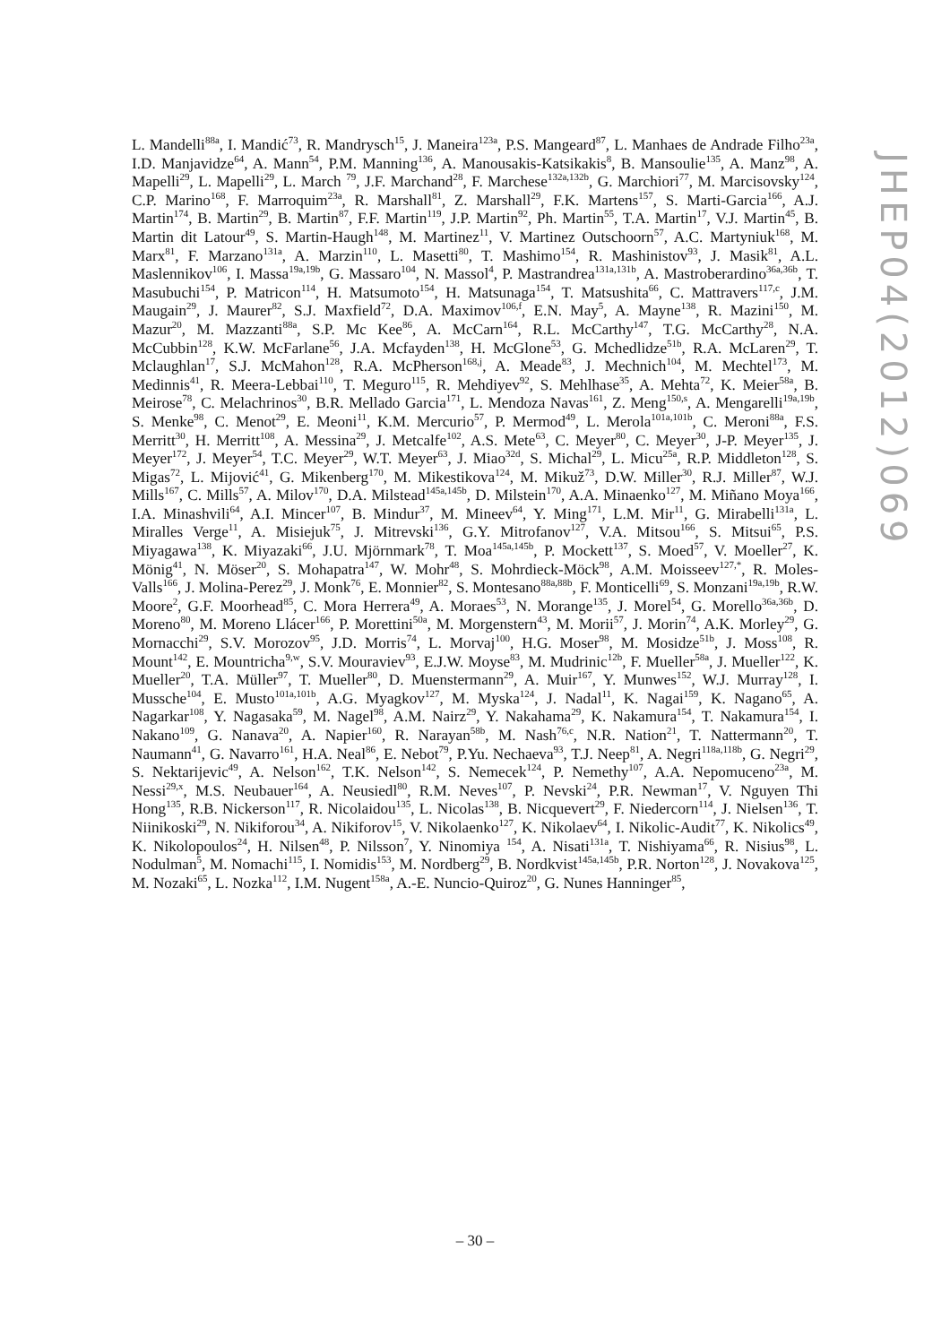L. Mandelli<sup>88a</sup>, I. Mandić<sup>73</sup>, R. Mandrysch<sup>15</sup>, J. Maneira<sup>123a</sup>, P.S. Mangeard<sup>87</sup>, L. Manhaes de Andrade Filho<sup>23a</sup>, I.D. Manjavidze<sup>64</sup>, A. Mann<sup>54</sup>, P.M. Manning<sup>136</sup>, A. Manousakis-Katsikakis<sup>8</sup>, B. Mansoulie<sup>135</sup>, A. Manz<sup>98</sup>, A. Mapelli<sup>29</sup>, L. Mapelli<sup>29</sup>, L. March <sup>79</sup>, J.F. Marchand<sup>28</sup>, F. Marchese<sup>132a,132b</sup>, G. Marchiori<sup>77</sup>, M. Marcisovsky<sup>124</sup>, C.P. Marino<sup>168</sup>, F. Marroquim<sup>23a</sup>, R. Marshall<sup>81</sup>, Z. Marshall<sup>29</sup>, F.K. Martens<sup>157</sup>, S. Marti-Garcia<sup>166</sup>, A.J. Martin<sup>174</sup>, B. Martin<sup>29</sup>, B. Martin<sup>87</sup>, F.F. Martin<sup>119</sup>, J.P. Martin<sup>92</sup>, Ph. Martin<sup>55</sup>, T.A. Martin<sup>17</sup>, V.J. Martin<sup>45</sup>, B. Martin dit Latour<sup>49</sup>, S. Martin-Haugh<sup>148</sup>, M. Martinez<sup>11</sup>, V. Martinez Outschoorn<sup>57</sup>, A.C. Martyniuk<sup>168</sup>, M. Marx<sup>81</sup>, F. Marzano<sup>131a</sup>, A. Marzin<sup>110</sup>, L. Masetti<sup>80</sup>, T. Mashimo<sup>154</sup>, R. Mashinistov<sup>93</sup>, J. Masik<sup>81</sup>, A.L. Maslennikov<sup>106</sup>, I. Massa<sup>19a,19b</sup>, G. Massaro<sup>104</sup>, N. Massol<sup>4</sup>, P. Mastrandrea<sup>131a,131b</sup>, A. Mastroberardino<sup>36a,36b</sup>, T. Masubuchi<sup>154</sup>, P. Matricon<sup>114</sup>, H. Matsumoto<sup>154</sup>, H. Matsunaga<sup>154</sup>, T. Matsushita<sup>66</sup>, C. Mattravers<sup>117,c</sup>, J.M. Maugain<sup>29</sup>, J. Maurer<sup>82</sup>, S.J. Maxfield<sup>72</sup>, D.A. Maximov<sup>106,f</sup>, E.N. May<sup>5</sup>, A. Mayne<sup>138</sup>, R. Mazini<sup>150</sup>, M. Mazur<sup>20</sup>, M. Mazzanti<sup>88a</sup>, S.P. Mc Kee<sup>86</sup>, A. McCarn<sup>164</sup>, R.L. McCarthy<sup>147</sup>, T.G. McCarthy<sup>28</sup>, N.A. McCubbin<sup>128</sup>, K.W. McFarlane<sup>56</sup>, J.A. Mcfayden<sup>138</sup>, H. McGlone<sup>53</sup>, G. Mchedlidze<sup>51b</sup>, R.A. McLaren<sup>29</sup>, T. Mclaughlan<sup>17</sup>, S.J. McMahon<sup>128</sup>, R.A. McPherson<sup>168,j</sup>, A. Meade<sup>83</sup>, J. Mechnich<sup>104</sup>, M. Mechtel<sup>173</sup>, M. Medinnis<sup>41</sup>, R. Meera-Lebbai<sup>110</sup>, T. Meguro<sup>115</sup>, R. Mehdiyev<sup>92</sup>, S. Mehlhase<sup>35</sup>, A. Mehta<sup>72</sup>, K. Meier<sup>58a</sup>, B. Meirose<sup>78</sup>, C. Melachrinos<sup>30</sup>, B.R. Mellado Garcia<sup>171</sup>, L. Mendoza Navas<sup>161</sup>, Z. Meng<sup>150,s</sup>, A. Mengarelli<sup>19a,19b</sup>, S. Menke<sup>98</sup>, C. Menot<sup>29</sup>, E. Meoni<sup>11</sup>, K.M. Mercurio<sup>57</sup>, P. Mermod<sup>49</sup>, L. Merola<sup>101a,101b</sup>, C. Meroni<sup>88a</sup>, F.S. Merritt<sup>30</sup>, H. Merritt<sup>108</sup>, A. Messina<sup>29</sup>, J. Metcalfe<sup>102</sup>, A.S. Mete<sup>63</sup>, C. Meyer<sup>80</sup>, C. Meyer<sup>30</sup>, J-P. Meyer<sup>135</sup>, J. Meyer<sup>172</sup>, J. Meyer<sup>54</sup>, T.C. Meyer<sup>29</sup>, W.T. Meyer<sup>63</sup>, J. Miao<sup>32d</sup>, S. Michal<sup>29</sup>, L. Micu<sup>25a</sup>, R.P. Middleton<sup>128</sup>, S. Migas<sup>72</sup>, L. Mijović<sup>41</sup>, G. Mikenberg<sup>170</sup>, M. Mikestikova<sup>124</sup>, M. Mikuž<sup>73</sup>, D.W. Miller<sup>30</sup>, R.J. Miller<sup>87</sup>, W.J. Mills<sup>167</sup>, C. Mills<sup>57</sup>, A. Milov<sup>170</sup>, D.A. Milstead<sup>145a,145b</sup>, D. Milstein<sup>170</sup>, A.A. Minaenko<sup>127</sup>, M. Miñano Moya<sup>166</sup>, I.A. Minashvili<sup>64</sup>, A.I. Mincer<sup>107</sup>, B. Mindur<sup>37</sup>, M. Mineev<sup>64</sup>, Y. Ming<sup>171</sup>, L.M. Mir<sup>11</sup>, G. Mirabelli<sup>131a</sup>, L. Miralles Verge<sup>11</sup>, A. Misiejuk<sup>75</sup>, J. Mitrevski<sup>136</sup>, G.Y. Mitrofanov<sup>127</sup>, V.A. Mitsou<sup>166</sup>, S. Mitsui<sup>65</sup>, P.S. Miyagawa<sup>138</sup>, K. Miyazaki<sup>66</sup>, J.U. Mjörnmark<sup>78</sup>, T. Moa<sup>145a,145b</sup>, P. Mockett<sup>137</sup>, S. Moed<sup>57</sup>, V. Moeller<sup>27</sup>, K. Mönig<sup>41</sup>, N. Möser<sup>20</sup>, S. Mohapatra<sup>147</sup>, W. Mohr<sup>48</sup>, S. Mohrdieck-Möck<sup>98</sup>, A.M. Moisseev<sup>127,*</sup>, R. Moles-Valls<sup>166</sup>, J. Molina-Perez<sup>29</sup>, J. Monk<sup>76</sup>, E. Monnier<sup>82</sup>, S. Montesano<sup>88a,88b</sup>, F. Monticelli<sup>69</sup>, S. Monzani<sup>19a,19b</sup>, R.W. Moore<sup>2</sup>, G.F. Moorhead<sup>85</sup>, C. Mora Herrera<sup>49</sup>, A. Moraes<sup>53</sup>, N. Morange<sup>135</sup>, J. Morel<sup>54</sup>, G. Morello<sup>36a,36b</sup>, D. Moreno<sup>80</sup>, M. Moreno Llácer<sup>166</sup>, P. Morettini<sup>50a</sup>, M. Morgenstern<sup>43</sup>, M. Morii<sup>57</sup>, J. Morin<sup>74</sup>, A.K. Morley<sup>29</sup>, G. Mornacchi<sup>29</sup>, S.V. Morozov<sup>95</sup>, J.D. Morris<sup>74</sup>, L. Morvaj<sup>100</sup>, H.G. Moser<sup>98</sup>, M. Mosidze<sup>51b</sup>, J. Moss<sup>108</sup>, R. Mount<sup>142</sup>, E. Mountricha<sup>9,w</sup>, S.V. Mouraviev<sup>93</sup>, E.J.W. Moyse<sup>83</sup>, M. Mudrinic<sup>12b</sup>, F. Mueller<sup>58a</sup>, J. Mueller<sup>122</sup>, K. Mueller<sup>20</sup>, T.A. Müller<sup>97</sup>, T. Mueller<sup>80</sup>, D. Muenstermann<sup>29</sup>, A. Muir<sup>167</sup>, Y. Munwes<sup>152</sup>, W.J. Murray<sup>128</sup>, I. Mussche<sup>104</sup>, E. Musto<sup>101a,101b</sup>, A.G. Myagkov<sup>127</sup>, M. Myska<sup>124</sup>, J. Nadal<sup>11</sup>, K. Nagai<sup>159</sup>, K. Nagano<sup>65</sup>, A. Nagarkar<sup>108</sup>, Y. Nagasaka<sup>59</sup>, M. Nagel<sup>98</sup>, A.M. Nairz<sup>29</sup>, Y. Nakahama<sup>29</sup>, K. Nakamura<sup>154</sup>, T. Nakamura<sup>154</sup>, I. Nakano<sup>109</sup>, G. Nanava<sup>20</sup>, A. Napier<sup>160</sup>, R. Narayan<sup>58b</sup>, M. Nash<sup>76,c</sup>, N.R. Nation<sup>21</sup>, T. Nattermann<sup>20</sup>, T. Naumann<sup>41</sup>, G. Navarro<sup>161</sup>, H.A. Neal<sup>86</sup>, E. Nebot<sup>79</sup>, P.Yu. Nechaeva<sup>93</sup>, T.J. Neep<sup>81</sup>, A. Negri<sup>118a,118b</sup>, G. Negri<sup>29</sup>, S. Nektarijevic<sup>49</sup>, A. Nelson<sup>162</sup>, T.K. Nelson<sup>142</sup>, S. Nemecek<sup>124</sup>, P. Nemethy<sup>107</sup>, A.A. Nepomuceno<sup>23a</sup>, M. Nessi<sup>29,x</sup>, M.S. Neubauer<sup>164</sup>, A. Neusiedl<sup>80</sup>, R.M. Neves<sup>107</sup>, P. Nevski<sup>24</sup>, P.R. Newman<sup>17</sup>, V. Nguyen Thi Hong<sup>135</sup>, R.B. Nickerson<sup>117</sup>, R. Nicolaidou<sup>135</sup>, L. Nicolas<sup>138</sup>, B. Nicquevert<sup>29</sup>, F. Niedercorn<sup>114</sup>, J. Nielsen<sup>136</sup>, T. Niinikoski<sup>29</sup>, N. Nikiforou<sup>34</sup>, A. Nikiforov<sup>15</sup>, V. Nikolaenko<sup>127</sup>, K. Nikolaev<sup>64</sup>, I. Nikolic-Audit<sup>77</sup>, K. Nikolics<sup>49</sup>, K. Nikolopoulos<sup>24</sup>, H. Nilsen<sup>48</sup>, P. Nilsson<sup>7</sup>, Y. Ninomiya <sup>154</sup>, A. Nisati<sup>131a</sup>, T. Nishiyama<sup>66</sup>, R. Nisius<sup>98</sup>, L. Nodulman<sup>5</sup>, M. Nomachi<sup>115</sup>, I. Nomidis<sup>153</sup>, M. Nordberg<sup>29</sup>, B. Nordkvist<sup>145a,145b</sup>, P.R. Norton<sup>128</sup>, J. Novakova<sup>125</sup>, M. Nozaki<sup>65</sup>, L. Nozka<sup>112</sup>, I.M. Nugent<sup>158a</sup>, A.-E. Nuncio-Quiroz<sup>20</sup>, G. Nunes Hanninger<sup>85</sup>,
JHEP04(2012)069
– 30 –